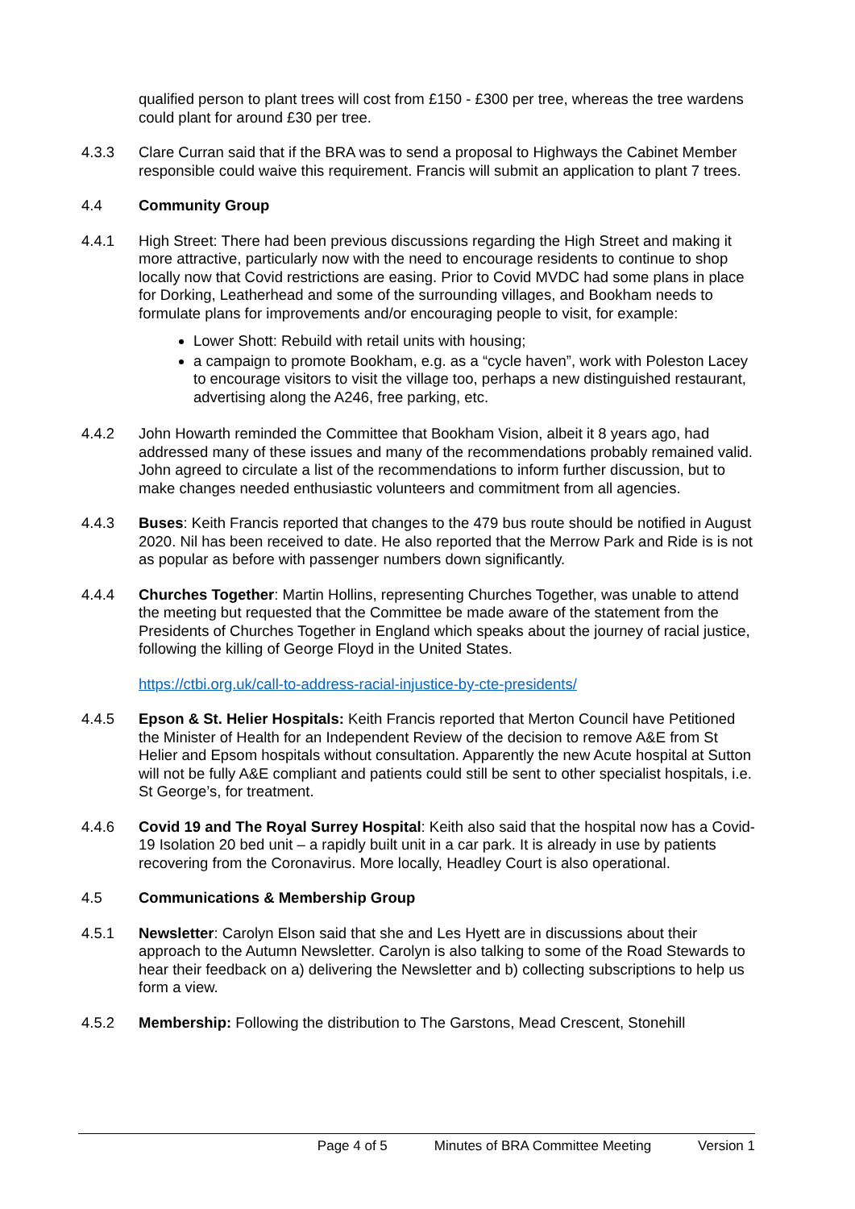qualified person to plant trees will cost from £150 - £300 per tree, whereas the tree wardens could plant for around £30 per tree.
4.3.3 Clare Curran said that if the BRA was to send a proposal to Highways the Cabinet Member responsible could waive this requirement. Francis will submit an application to plant 7 trees.
4.4 Community Group
4.4.1 High Street: There had been previous discussions regarding the High Street and making it more attractive, particularly now with the need to encourage residents to continue to shop locally now that Covid restrictions are easing. Prior to Covid MVDC had some plans in place for Dorking, Leatherhead and some of the surrounding villages, and Bookham needs to formulate plans for improvements and/or encouraging people to visit, for example:
Lower Shott: Rebuild with retail units with housing;
a campaign to promote Bookham, e.g. as a “cycle haven”, work with Poleston Lacey to encourage visitors to visit the village too, perhaps a new distinguished restaurant, advertising along the A246, free parking, etc.
4.4.2 John Howarth reminded the Committee that Bookham Vision, albeit it 8 years ago, had addressed many of these issues and many of the recommendations probably remained valid. John agreed to circulate a list of the recommendations to inform further discussion, but to make changes needed enthusiastic volunteers and commitment from all agencies.
4.4.3 Buses: Keith Francis reported that changes to the 479 bus route should be notified in August 2020. Nil has been received to date. He also reported that the Merrow Park and Ride is is not as popular as before with passenger numbers down significantly.
4.4.4 Churches Together: Martin Hollins, representing Churches Together, was unable to attend the meeting but requested that the Committee be made aware of the statement from the Presidents of Churches Together in England which speaks about the journey of racial justice, following the killing of George Floyd in the United States.
https://ctbi.org.uk/call-to-address-racial-injustice-by-cte-presidents/
4.4.5 Epson & St. Helier Hospitals: Keith Francis reported that Merton Council have Petitioned the Minister of Health for an Independent Review of the decision to remove A&E from St Helier and Epsom hospitals without consultation. Apparently the new Acute hospital at Sutton will not be fully A&E compliant and patients could still be sent to other specialist hospitals, i.e. St George’s, for treatment.
4.4.6 Covid 19 and The Royal Surrey Hospital: Keith also said that the hospital now has a Covid-19 Isolation 20 bed unit – a rapidly built unit in a car park. It is already in use by patients recovering from the Coronavirus. More locally, Headley Court is also operational.
4.5 Communications & Membership Group
4.5.1 Newsletter: Carolyn Elson said that she and Les Hyett are in discussions about their approach to the Autumn Newsletter. Carolyn is also talking to some of the Road Stewards to hear their feedback on a) delivering the Newsletter and b) collecting subscriptions to help us form a view.
4.5.2 Membership: Following the distribution to The Garstons, Mead Crescent, Stonehill
Page 4 of 5 Minutes of BRA Committee Meeting Version 1